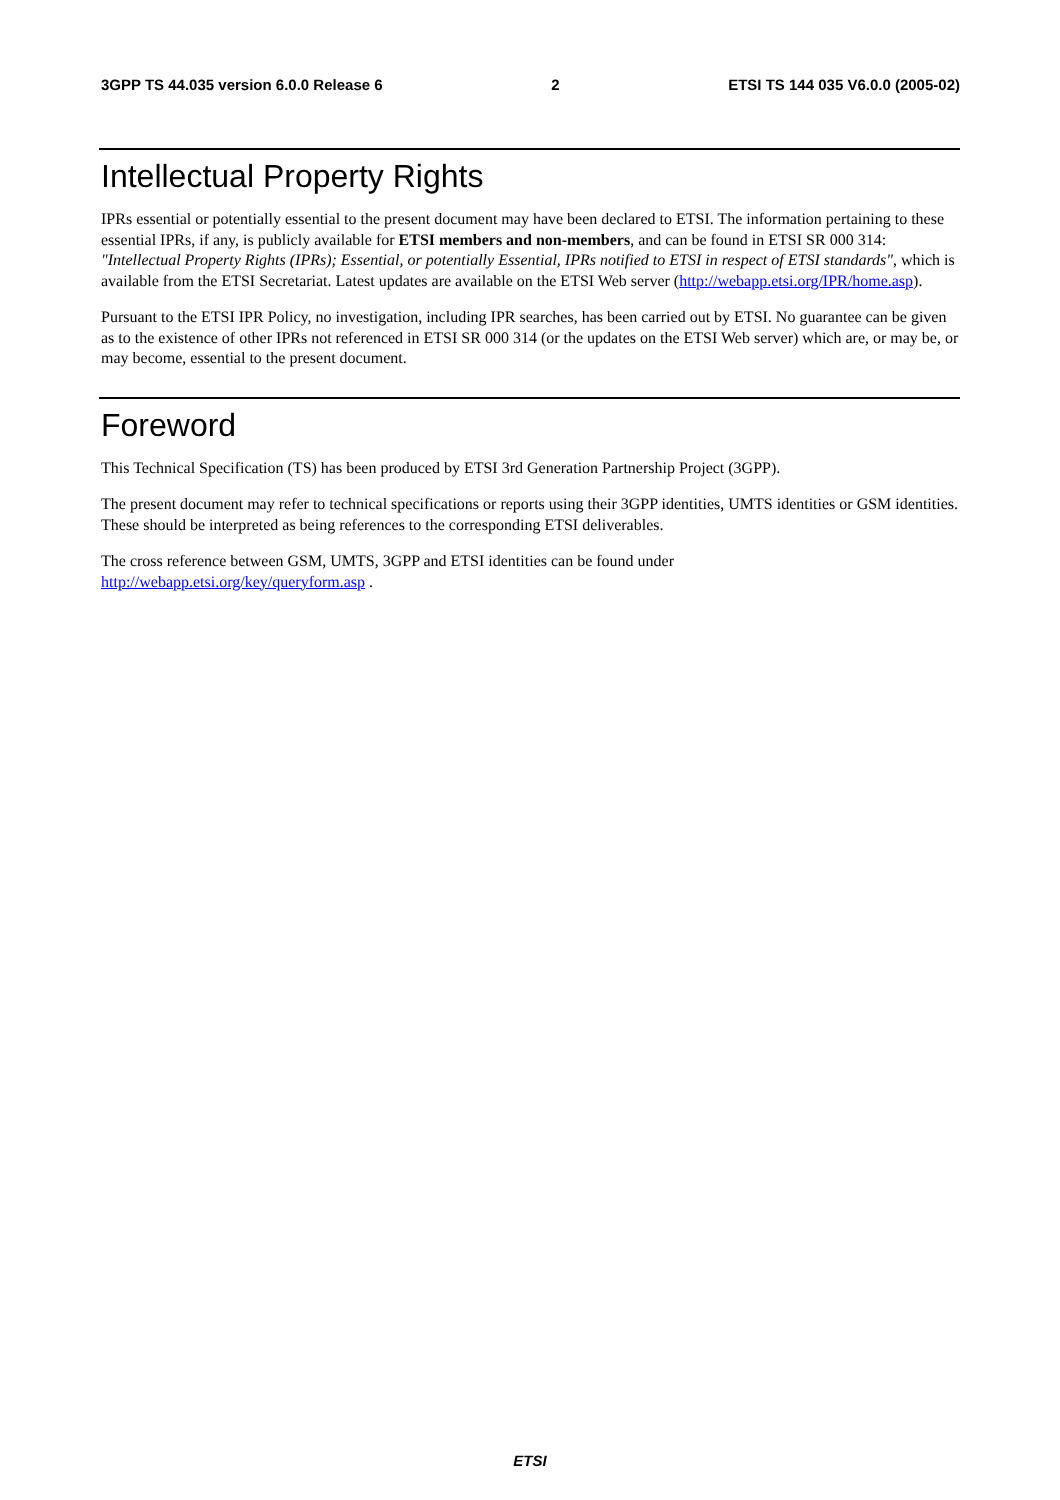3GPP TS 44.035 version 6.0.0 Release 6 2 ETSI TS 144 035 V6.0.0 (2005-02)
Intellectual Property Rights
IPRs essential or potentially essential to the present document may have been declared to ETSI. The information pertaining to these essential IPRs, if any, is publicly available for ETSI members and non-members, and can be found in ETSI SR 000 314: "Intellectual Property Rights (IPRs); Essential, or potentially Essential, IPRs notified to ETSI in respect of ETSI standards", which is available from the ETSI Secretariat. Latest updates are available on the ETSI Web server (http://webapp.etsi.org/IPR/home.asp).
Pursuant to the ETSI IPR Policy, no investigation, including IPR searches, has been carried out by ETSI. No guarantee can be given as to the existence of other IPRs not referenced in ETSI SR 000 314 (or the updates on the ETSI Web server) which are, or may be, or may become, essential to the present document.
Foreword
This Technical Specification (TS) has been produced by ETSI 3rd Generation Partnership Project (3GPP).
The present document may refer to technical specifications or reports using their 3GPP identities, UMTS identities or GSM identities. These should be interpreted as being references to the corresponding ETSI deliverables.
The cross reference between GSM, UMTS, 3GPP and ETSI identities can be found under
http://webapp.etsi.org/key/queryform.asp .
ETSI